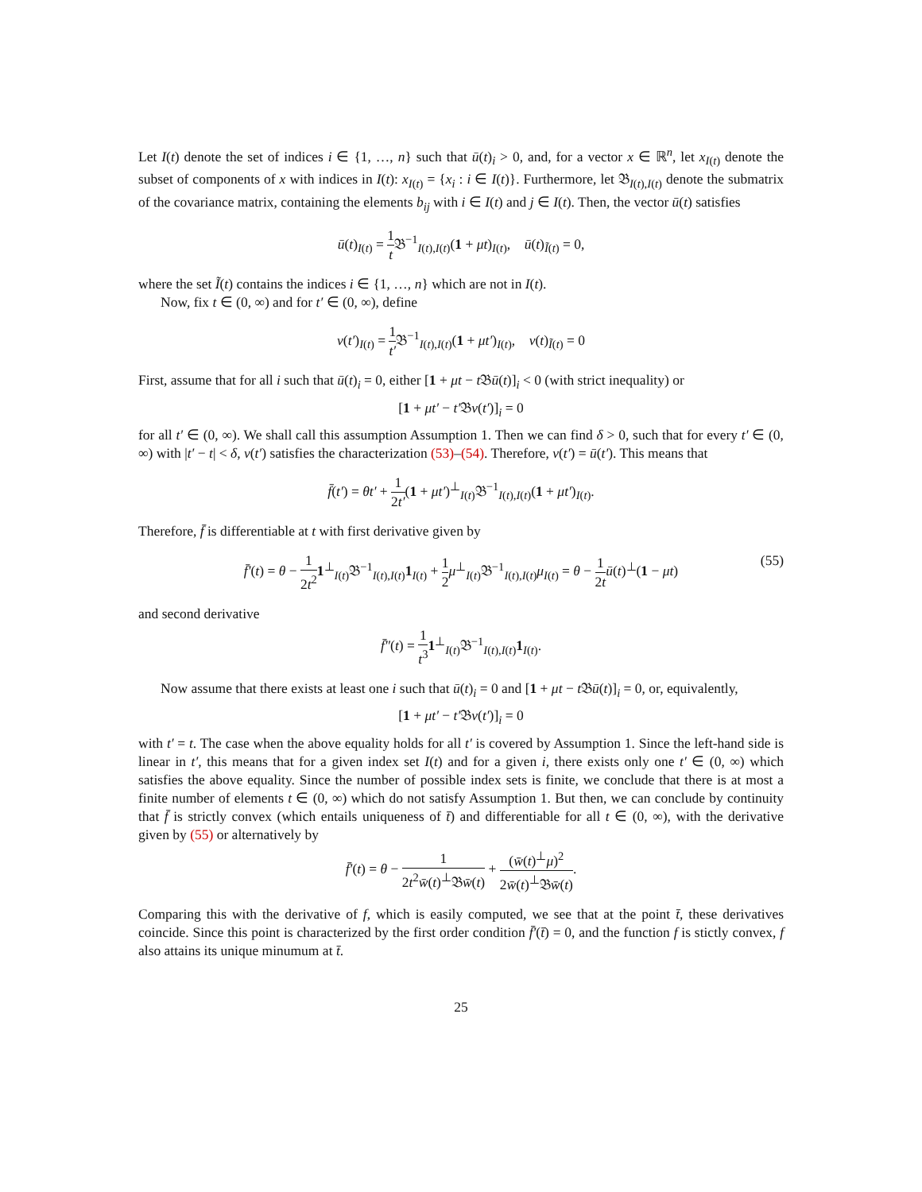Let I(t) denote the set of indices i ∈ {1, …, n} such that ū(t)<sub>i</sub> > 0, and, for a vector x ∈ ℝ<sup>n</sup>, let x<sub>I(t)</sub> denote the subset of components of x with indices in I(t): x<sub>I(t)</sub> = {x<sub>i</sub> : i ∈ I(t)}. Furthermore, let 𝔅<sub>I(t),I(t)</sub> denote the submatrix of the covariance matrix, containing the elements b<sub>ij</sub> with i ∈ I(t) and j ∈ I(t). Then, the vector ū(t) satisfies
ū(t)<sub>I(t)</sub> = 1 t 𝔅<sup>−1</sup><sub>I(t),I(t)</sub>(1 + μt)<sub>I(t)</sub>, ū(t)<sub>Ĩ(t)</sub> = 0,
where the set Ĩ(t) contains the indices i ∈ {1, …, n} which are not in I(t).
Now, fix t ∈ (0, ∞) and for t′ ∈ (0, ∞), define
v(t′)<sub>I(t)</sub> = 1 t′𝔅<sup>−1</sup><sub>I(t),I(t)</sub>(1 + μt′)<sub>I(t)</sub>, v(t)<sub>Ĩ(t)</sub> = 0
First, assume that for all i such that ū(t)<sub>i</sub> = 0, either [1 + μt − t 𝔅ū(t)]<sub>i</sub> < 0 (with strict inequality) or
[1 + μt′ − t′𝔅v(t′)]<sub>i</sub> = 0
for all t′ ∈ (0, ∞). We shall call this assumption Assumption 1. Then we can find δ > 0, such that for every t′ ∈ (0, ∞) with |t′ − t| < δ, v(t′) satisfies the characterization (53)–(54). Therefore, v(t′) = ū(t′). This means that
f̄(t′) = θt′ + 1 2t′(1 + μt′)<sup>⊥</sup><sub>I(t)</sub>𝔅<sup>−1</sup><sub>I(t),I(t)</sub>(1 + μt′)<sub>I(t)</sub>.
Therefore, f̄ is differentiable at t with first derivative given by
f̄′(t) = θ − 1 2t<sup>2</sup>1<sup>⊥</sup><sub>I(t)</sub>𝔅<sup>−1</sup><sub>I(t),I(t)</sub>1<sub>I(t)</sub> + 1 2 μ<sup>⊥</sup><sub>I(t)</sub>𝔅<sup>−1</sup><sub>I(t),I(t)</sub>μ<sub>I(t)</sub> = θ − 1 2t ū(t)<sup>⊥</sup>(1 − μt) (55)
and second derivative
f̄″(t) = 1 t<sup>3</sup>1<sup>⊥</sup><sub>I(t)</sub>𝔅<sup>−1</sup><sub>I(t),I(t)</sub>1<sub>I(t)</sub>.
Now assume that there exists at least one i such that ū(t)<sub>i</sub> = 0 and [1 + μt − t 𝔅ū(t)]<sub>i</sub> = 0, or, equivalently,
[1 + μt′ − t′𝔅v(t′)]<sub>i</sub> = 0
with t′ = t. The case when the above equality holds for all t′ is covered by Assumption 1. Since the left-hand side is linear in t′, this means that for a given index set I(t) and for a given i, there exists only one t′ ∈ (0, ∞) which satisfies the above equality. Since the number of possible index sets is finite, we conclude that there is at most a finite number of elements t ∈ (0, ∞) which do not satisfy Assumption 1. But then, we can conclude by continuity that f̄ is strictly convex (which entails uniqueness of t̄) and differentiable for all t ∈ (0, ∞), with the derivative given by (55) or alternatively by
f̄′(t) = θ − 1 2t<sup>2</sup>w̄(t)<sup>⊥</sup>𝔅w̄(t) + (w̄(t)<sup>⊥</sup>μ)<sup>2</sup> 2w̄(t)<sup>⊥</sup>𝔅w̄(t).
Comparing this with the derivative of f, which is easily computed, we see that at the point t̄, these derivatives coincide. Since this point is characterized by the first order condition f̄′(t̄) = 0, and the function f is stictly convex, f also attains its unique minumum at t̄.
25